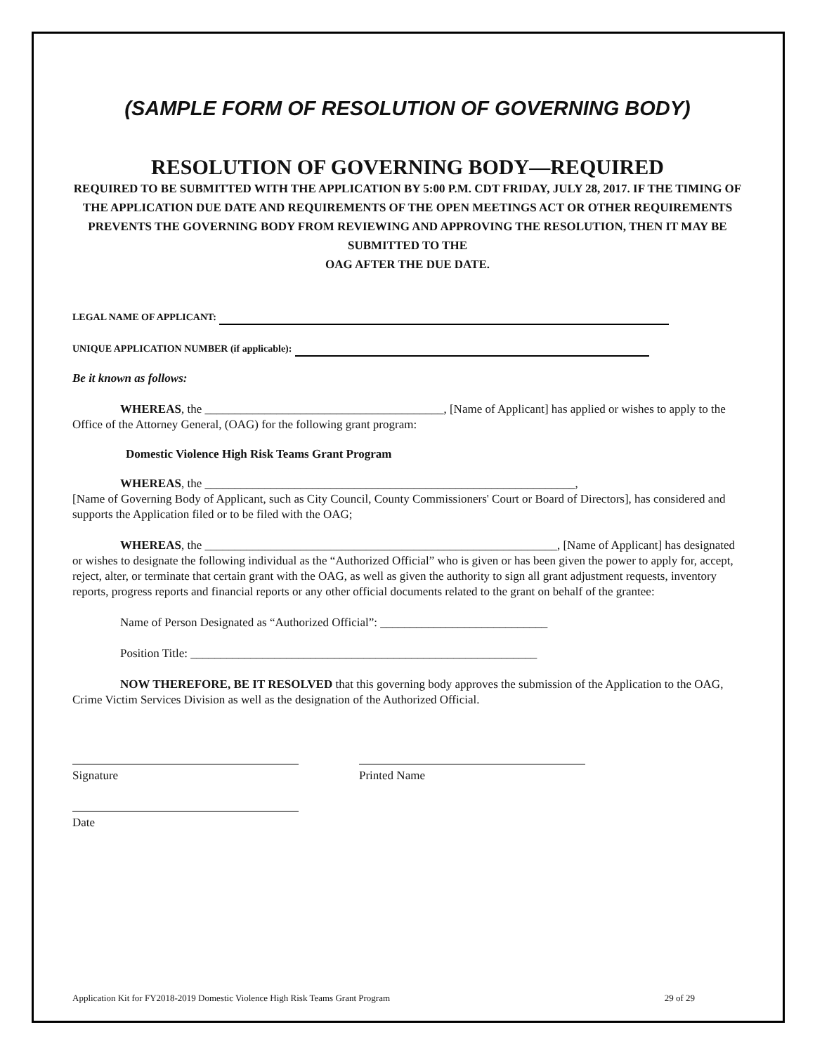(SAMPLE FORM OF RESOLUTION OF GOVERNING BODY)
RESOLUTION OF GOVERNING BODY—REQUIRED
REQUIRED TO BE SUBMITTED WITH THE APPLICATION BY 5:00 P.M. CDT FRIDAY, JULY 28, 2017. IF THE TIMING OF THE APPLICATION DUE DATE AND REQUIREMENTS OF THE OPEN MEETINGS ACT OR OTHER REQUIREMENTS PREVENTS THE GOVERNING BODY FROM REVIEWING AND APPROVING THE RESOLUTION, THEN IT MAY BE SUBMITTED TO THE
OAG AFTER THE DUE DATE.
LEGAL NAME OF APPLICANT:
UNIQUE APPLICATION NUMBER (if applicable):
Be it known as follows:
WHEREAS, the ________________________________________, [Name of Applicant] has applied or wishes to apply to the Office of the Attorney General, (OAG) for the following grant program:
Domestic Violence High Risk Teams Grant Program
WHEREAS, the ______________________________________________________________,
[Name of Governing Body of Applicant, such as City Council, County Commissioners' Court or Board of Directors], has considered and supports the Application filed or to be filed with the OAG;
WHEREAS, the ___________________________________________________________, [Name of Applicant] has designated or wishes to designate the following individual as the “Authorized Official” who is given or has been given the power to apply for, accept, reject, alter, or terminate that certain grant with the OAG, as well as given the authority to sign all grant adjustment requests, inventory reports, progress reports and financial reports or any other official documents related to the grant on behalf of the grantee:
Name of Person Designated as “Authorized Official”: ____________________________
Position Title: __________________________________________________________
NOW THEREFORE, BE IT RESOLVED that this governing body approves the submission of the Application to the OAG, Crime Victim Services Division as well as the designation of the Authorized Official.
Signature Printed Name
Date
Application Kit for FY2018-2019 Domestic Violence High Risk Teams Grant Program 29 of 29